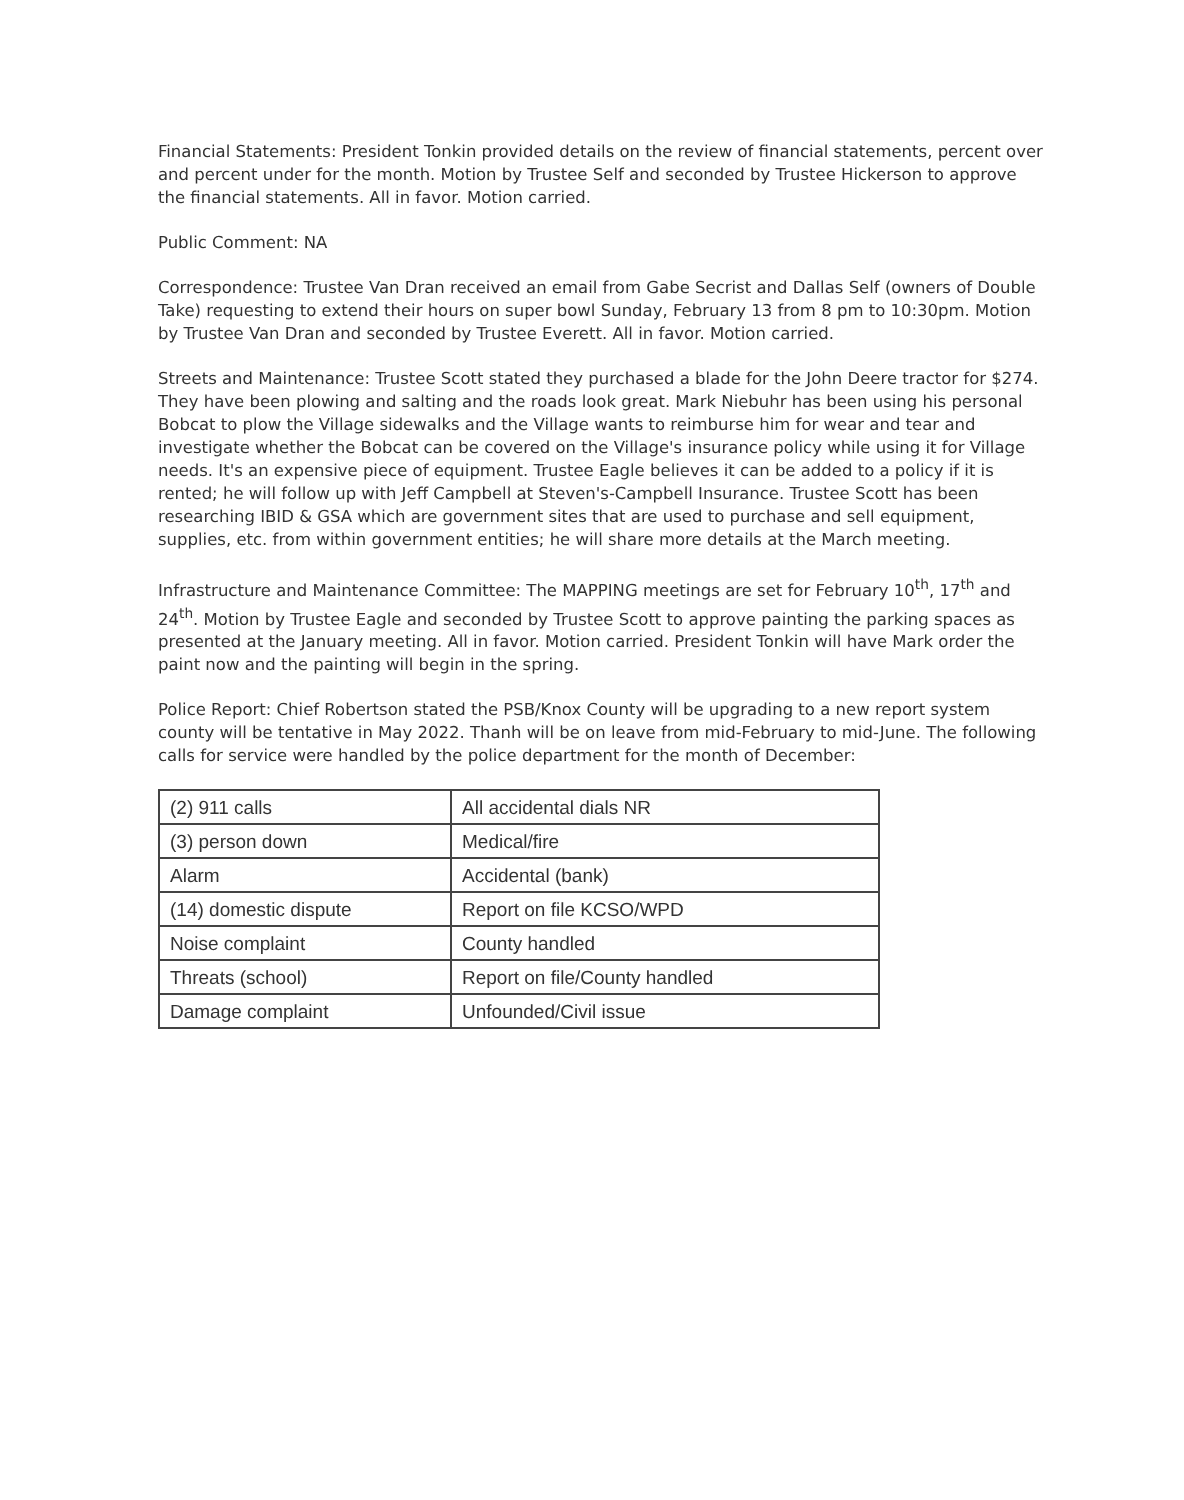Financial Statements: President Tonkin provided details on the review of financial statements, percent over and percent under for the month. Motion by Trustee Self and seconded by Trustee Hickerson to approve the financial statements. All in favor. Motion carried.
Public Comment: NA
Correspondence: Trustee Van Dran received an email from Gabe Secrist and Dallas Self (owners of Double Take) requesting to extend their hours on super bowl Sunday, February 13 from 8 pm to 10:30pm. Motion by Trustee Van Dran and seconded by Trustee Everett. All in favor. Motion carried.
Streets and Maintenance: Trustee Scott stated they purchased a blade for the John Deere tractor for $274. They have been plowing and salting and the roads look great. Mark Niebuhr has been using his personal Bobcat to plow the Village sidewalks and the Village wants to reimburse him for wear and tear and investigate whether the Bobcat can be covered on the Village's insurance policy while using it for Village needs. It's an expensive piece of equipment. Trustee Eagle believes it can be added to a policy if it is rented; he will follow up with Jeff Campbell at Steven's-Campbell Insurance. Trustee Scott has been researching IBID & GSA which are government sites that are used to purchase and sell equipment, supplies, etc. from within government entities; he will share more details at the March meeting.
Infrastructure and Maintenance Committee: The MAPPING meetings are set for February 10<sup>th</sup>, 17<sup>th</sup> and 24<sup>th</sup>. Motion by Trustee Eagle and seconded by Trustee Scott to approve painting the parking spaces as presented at the January meeting. All in favor. Motion carried. President Tonkin will have Mark order the paint now and the painting will begin in the spring.
Police Report: Chief Robertson stated the PSB/Knox County will be upgrading to a new report system county will be tentative in May 2022. Thanh will be on leave from mid-February to mid-June. The following calls for service were handled by the police department for the month of December:
| (2) 911 calls | All accidental dials NR |
| (3) person down | Medical/fire |
| Alarm | Accidental (bank) |
| (14) domestic dispute | Report on file KCSO/WPD |
| Noise complaint | County handled |
| Threats (school) | Report on file/County handled |
| Damage complaint | Unfounded/Civil issue |